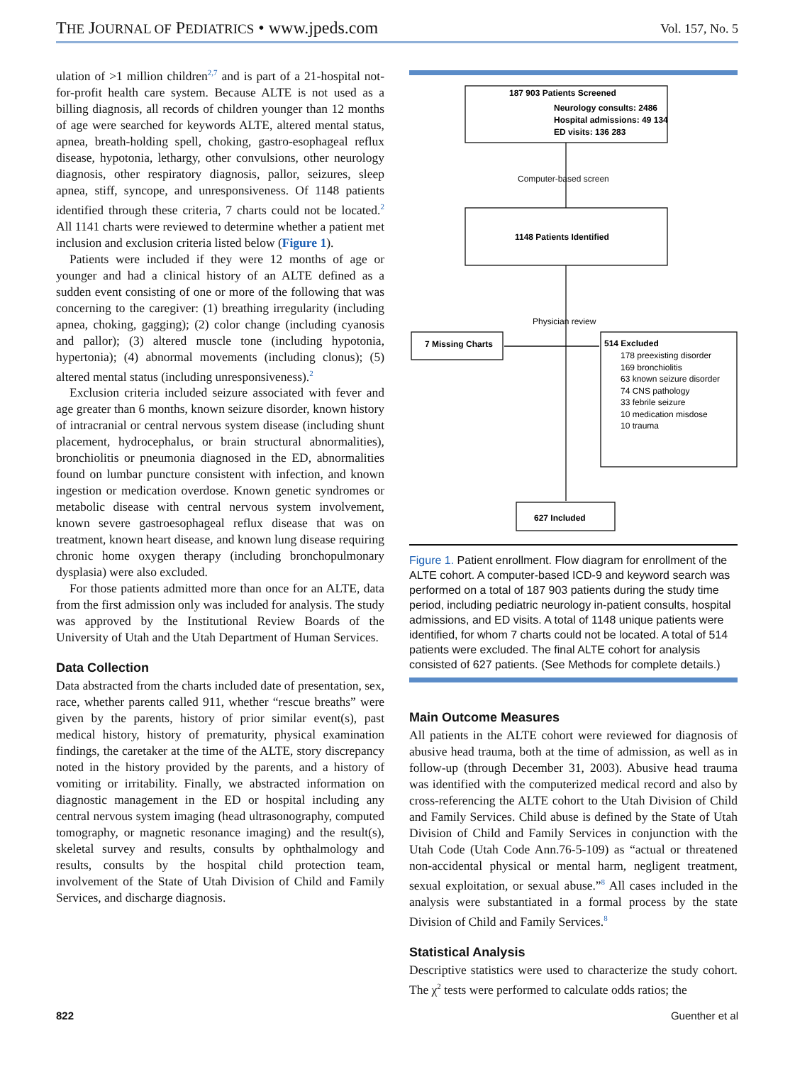THE JOURNAL OF PEDIATRICS • www.jpeds.com Vol. 157, No. 5
ulation of >1 million children<sup>2,7</sup> and is part of a 21-hospital not-for-profit health care system. Because ALTE is not used as a billing diagnosis, all records of children younger than 12 months of age were searched for keywords ALTE, altered mental status, apnea, breath-holding spell, choking, gastro-esophageal reflux disease, hypotonia, lethargy, other convulsions, other neurology diagnosis, other respiratory diagnosis, pallor, seizures, sleep apnea, stiff, syncope, and unresponsiveness. Of 1148 patients identified through these criteria, 7 charts could not be located.<sup>2</sup> All 1141 charts were reviewed to determine whether a patient met inclusion and exclusion criteria listed below (Figure 1).
Patients were included if they were 12 months of age or younger and had a clinical history of an ALTE defined as a sudden event consisting of one or more of the following that was concerning to the caregiver: (1) breathing irregularity (including apnea, choking, gagging); (2) color change (including cyanosis and pallor); (3) altered muscle tone (including hypotonia, hypertonia); (4) abnormal movements (including clonus); (5) altered mental status (including unresponsiveness).<sup>2</sup>
Exclusion criteria included seizure associated with fever and age greater than 6 months, known seizure disorder, known history of intracranial or central nervous system disease (including shunt placement, hydrocephalus, or brain structural abnormalities), bronchiolitis or pneumonia diagnosed in the ED, abnormalities found on lumbar puncture consistent with infection, and known ingestion or medication overdose. Known genetic syndromes or metabolic disease with central nervous system involvement, known severe gastroesophageal reflux disease that was on treatment, known heart disease, and known lung disease requiring chronic home oxygen therapy (including bronchopulmonary dysplasia) were also excluded.
For those patients admitted more than once for an ALTE, data from the first admission only was included for analysis. The study was approved by the Institutional Review Boards of the University of Utah and the Utah Department of Human Services.
Data Collection
Data abstracted from the charts included date of presentation, sex, race, whether parents called 911, whether “rescue breaths” were given by the parents, history of prior similar event(s), past medical history, history of prematurity, physical examination findings, the caretaker at the time of the ALTE, story discrepancy noted in the history provided by the parents, and a history of vomiting or irritability. Finally, we abstracted information on diagnostic management in the ED or hospital including any central nervous system imaging (head ultrasonography, computed tomography, or magnetic resonance imaging) and the result(s), skeletal survey and results, consults by ophthalmology and results, consults by the hospital child protection team, involvement of the State of Utah Division of Child and Family Services, and discharge diagnosis.
187 903 Patients Screened
Neurology consults: 2486
Hospital admissions: 49 134
ED visits: 136 283
Computer-based screen
1148 Patients Identified
Physician review
7 Missing Charts
514 Excluded
178 preexisting disorder
169 bronchiolitis
63 known seizure disorder
74 CNS pathology
33 febrile seizure
10 medication misdose
10 trauma
627 Included
Figure 1. Patient enrollment. Flow diagram for enrollment of the ALTE cohort. A computer-based ICD-9 and keyword search was performed on a total of 187 903 patients during the study time period, including pediatric neurology in-patient consults, hospital admissions, and ED visits. A total of 1148 unique patients were identified, for whom 7 charts could not be located. A total of 514 patients were excluded. The final ALTE cohort for analysis consisted of 627 patients. (See Methods for complete details.)
Main Outcome Measures
All patients in the ALTE cohort were reviewed for diagnosis of abusive head trauma, both at the time of admission, as well as in follow-up (through December 31, 2003). Abusive head trauma was identified with the computerized medical record and also by cross-referencing the ALTE cohort to the Utah Division of Child and Family Services. Child abuse is defined by the State of Utah Division of Child and Family Services in conjunction with the Utah Code (Utah Code Ann.76-5-109) as “actual or threatened non-accidental physical or mental harm, negligent treatment, sexual exploitation, or sexual abuse.”<sup>8</sup> All cases included in the analysis were substantiated in a formal process by the state Division of Child and Family Services.<sup>8</sup>
Statistical Analysis
Descriptive statistics were used to characterize the study cohort. The χ<sup>2</sup> tests were performed to calculate odds ratios; the
822 Guenther et al